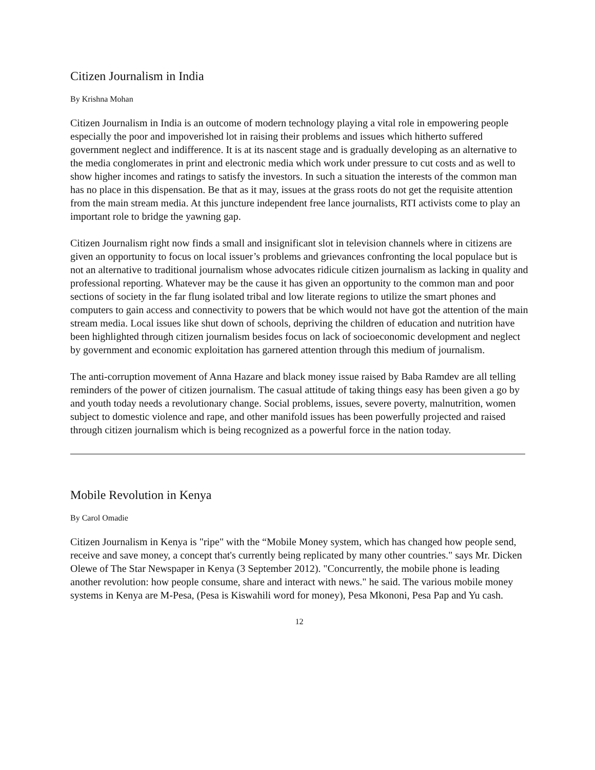Citizen Journalism in India
By Krishna Mohan
Citizen Journalism in India is an outcome of modern technology playing a vital role in empowering people especially the poor and impoverished lot in raising their problems and issues which hitherto suffered government neglect and indifference. It is at its nascent stage and is gradually developing as an alternative to the media conglomerates in print and electronic media which work under pressure to cut costs and as well to show higher incomes and ratings to satisfy the investors. In such a situation the interests of the common man has no place in this dispensation. Be that as it may, issues at the grass roots do not get the requisite attention from the main stream media. At this juncture independent free lance journalists, RTI activists come to play an important role to bridge the yawning gap.
Citizen Journalism right now finds a small and insignificant slot in television channels where in citizens are given an opportunity to focus on local issuer’s problems and grievances confronting the local populace but is not an alternative to traditional journalism whose advocates ridicule citizen journalism as lacking in quality and professional reporting. Whatever may be the cause it has given an opportunity to the common man and poor sections of society in the far flung isolated tribal and low literate regions to utilize the smart phones and computers to gain access and connectivity to powers that be which would not have got the attention of the main stream media. Local issues like shut down of schools, depriving the children of education and nutrition have been highlighted through citizen journalism besides focus on lack of socioeconomic development and neglect by government and economic exploitation has garnered attention through this medium of journalism.
The anti-corruption movement of Anna Hazare and black money issue raised by Baba Ramdev are all telling reminders of the power of citizen journalism. The casual attitude of taking things easy has been given a go by and youth today needs a revolutionary change. Social problems, issues, severe poverty, malnutrition, women subject to domestic violence and rape, and other manifold issues has been powerfully projected and raised through citizen journalism which is being recognized as a powerful force in the nation today.
Mobile Revolution in Kenya
By Carol Omadie
Citizen Journalism in Kenya is "ripe" with the “Mobile Money system, which has changed how people send, receive and save money, a concept that's currently being replicated by many other countries." says Mr. Dicken Olewe of The Star Newspaper in Kenya (3 September 2012). "Concurrently, the mobile phone is leading another revolution: how people consume, share and interact with news." he said. The various mobile money systems in Kenya are M-Pesa, (Pesa is Kiswahili word for money), Pesa Mkononi, Pesa Pap and Yu cash.
12